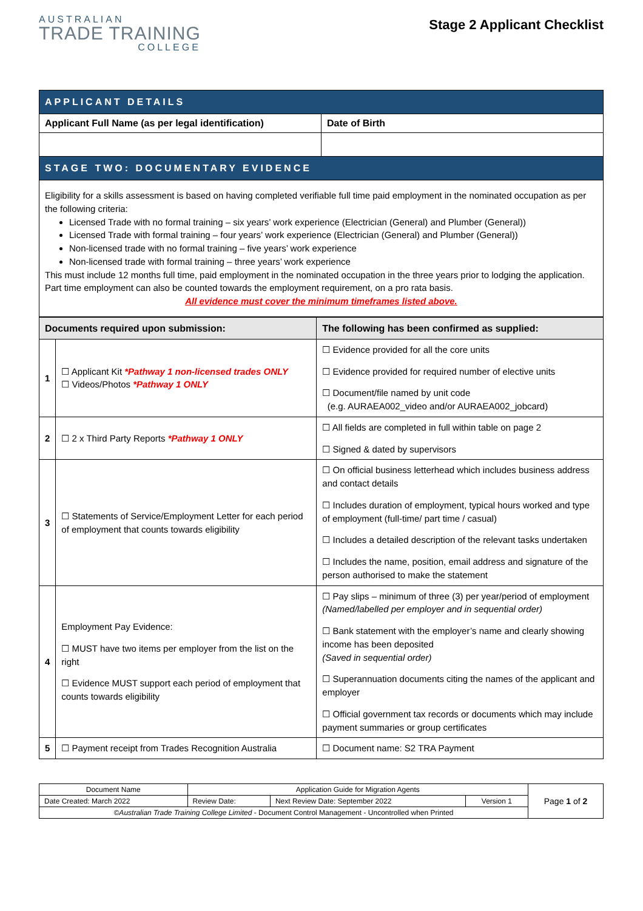AUSTRALIAN
TRADE TRAINING
COLLEGE
Stage 2 Applicant Checklist
| APPLICANT DETAILS | |
| Applicant Full Name (as per legal identification) | Date of Birth |
| STAGE TWO: DOCUMENTARY EVIDENCE | |
| Eligibility for a skills assessment is based on having completed verifiable full time paid employment in the nominated occupation as per the following criteria: Licensed Trade with no formal training – six years’ work experience (Electrician (General) and Plumber (General)) Licensed Trade with formal training – four years’ work experience (Electrician (General) and Plumber (General)) Non-licensed trade with no formal training – five years’ work experience Non-licensed trade with formal training – three years’ work experience This must include 12 months full time, paid employment in the nominated occupation in the three years prior to lodging the application. Part time employment can also be counted towards the employment requirement, on a pro rata basis. All evidence must cover the minimum timeframes listed above. | |
| Documents required upon submission: | | The following has been confirmed as supplied: |
| --- | --- | --- |
| 1 | ☐ Applicant Kit *Pathway 1 non-licensed trades ONLY ☐ Videos/Photos *Pathway 1 ONLY | ☐ Evidence provided for all the core units ☐ Evidence provided for required number of elective units ☐ Document/file named by unit code (e.g. AURAEA002_video and/or AURAEA002_jobcard) |
| 2 | ☐ 2 x Third Party Reports *Pathway 1 ONLY | ☐ All fields are completed in full within table on page 2 ☐ Signed & dated by supervisors |
| 3 | ☐ Statements of Service/Employment Letter for each period of employment that counts towards eligibility | ☐ On official business letterhead which includes business address and contact details ☐ Includes duration of employment, typical hours worked and type of employment (full-time/ part time / casual) ☐ Includes a detailed description of the relevant tasks undertaken ☐ Includes the name, position, email address and signature of the person authorised to make the statement |
| 4 | Employment Pay Evidence: ☐ MUST have two items per employer from the list on the right ☐ Evidence MUST support each period of employment that counts towards eligibility | ☐ Pay slips – minimum of three (3) per year/period of employment (Named/labelled per employer and in sequential order) ☐ Bank statement with the employer’s name and clearly showing income has been deposited (Saved in sequential order) ☐ Superannuation documents citing the names of the applicant and employer ☐ Official government tax records or documents which may include payment summaries or group certificates |
| 5 | ☐ Payment receipt from Trades Recognition Australia | ☐ Document name: S2 TRA Payment |
| Document Name | Application Guide for Migration Agents | | | Page 1 of 2 |
| Date Created: March 2022 | Review Date: | Next Review Date: September 2022 | Version 1 | |
| ©Australian Trade Training College Limited - Document Control Management - Uncontrolled when Printed | | | | |